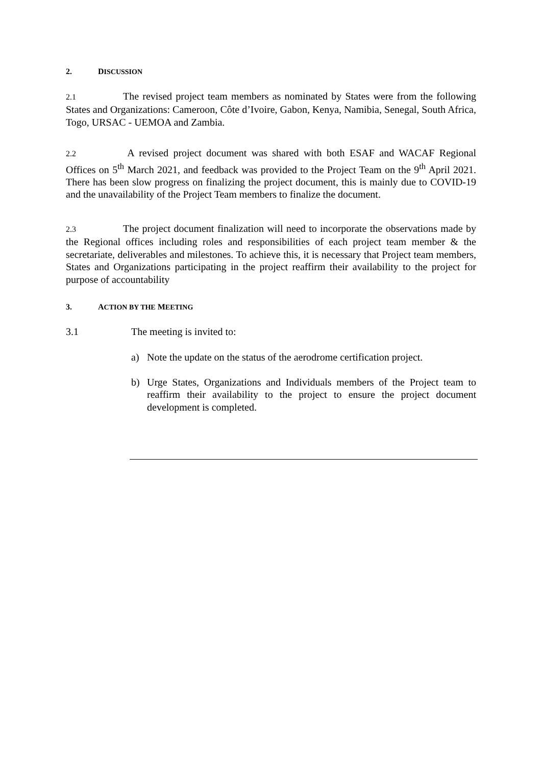2. DISCUSSION
2.1 The revised project team members as nominated by States were from the following States and Organizations: Cameroon, Côte d’Ivoire, Gabon, Kenya, Namibia, Senegal, South Africa, Togo, URSAC - UEMOA and Zambia.
2.2 A revised project document was shared with both ESAF and WACAF Regional Offices on 5<sup>th</sup> March 2021, and feedback was provided to the Project Team on the 9<sup>th</sup> April 2021. There has been slow progress on finalizing the project document, this is mainly due to COVID-19 and the unavailability of the Project Team members to finalize the document.
2.3 The project document finalization will need to incorporate the observations made by the Regional offices including roles and responsibilities of each project team member & the secretariate, deliverables and milestones. To achieve this, it is necessary that Project team members, States and Organizations participating in the project reaffirm their availability to the project for purpose of accountability
3. ACTION BY THE MEETING
3.1 The meeting is invited to:
a) Note the update on the status of the aerodrome certification project.
b) Urge States, Organizations and Individuals members of the Project team to reaffirm their availability to the project to ensure the project document development is completed.